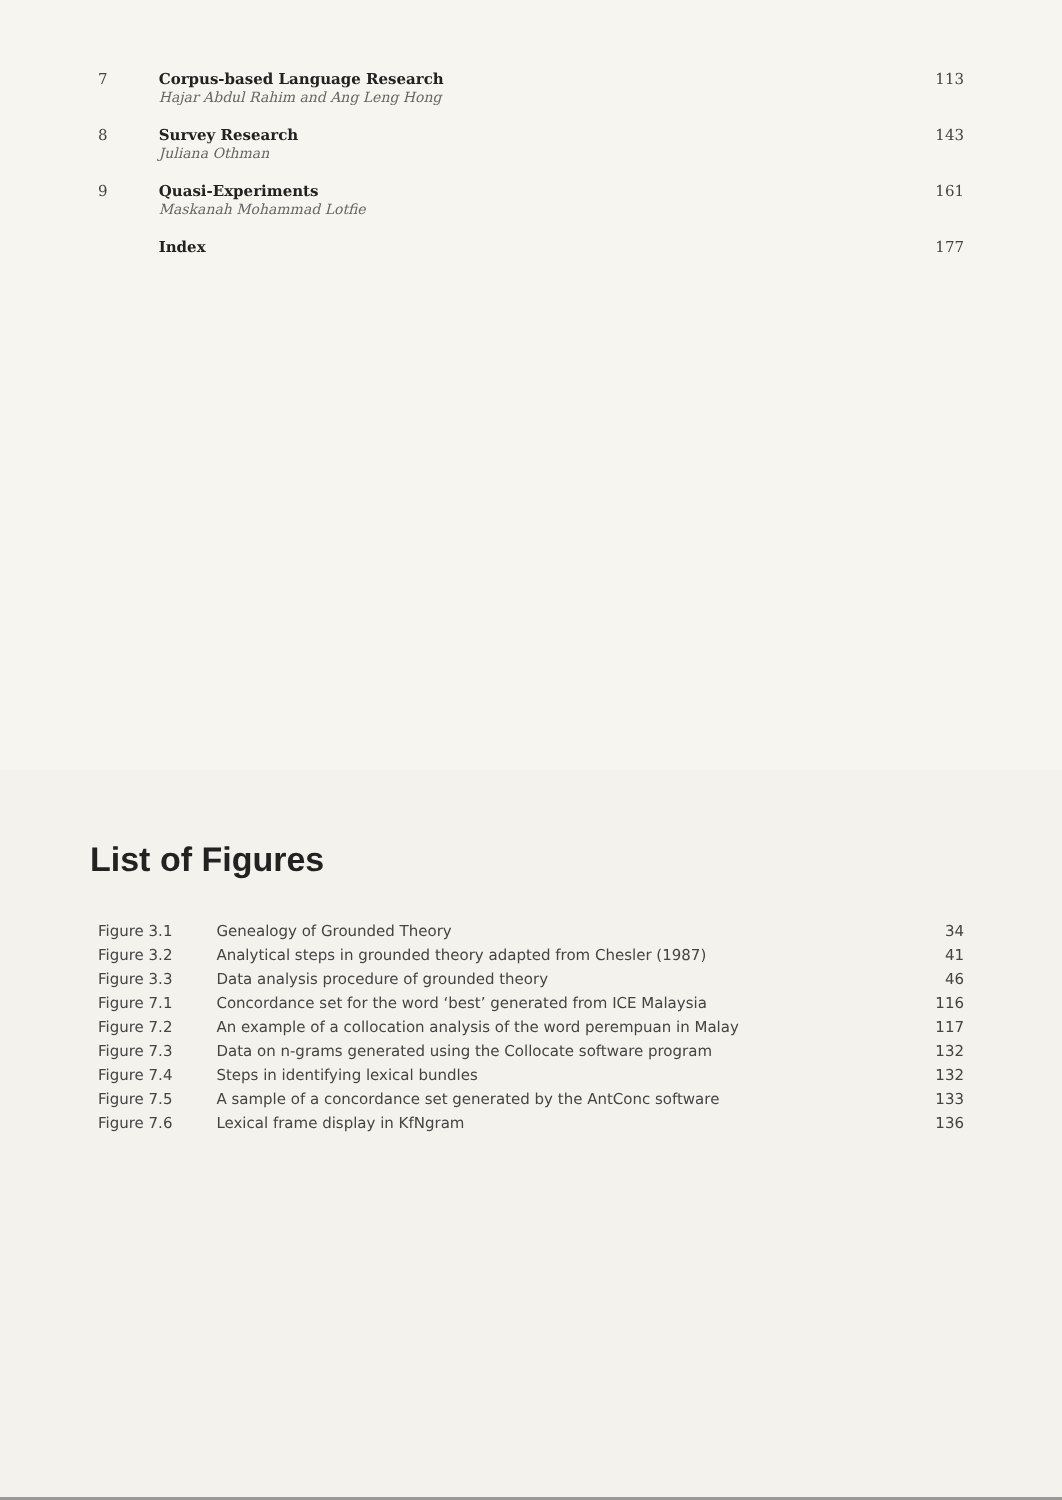| 7 | Corpus-based Language Research Hajar Abdul Rahim and Ang Leng Hong | 113 |
| 8 | Survey Research Juliana Othman | 143 |
| 9 | Quasi-Experiments Maskanah Mohammad Lotfie | 161 |
| | Index | 177 |
List of Figures
| Figure 3.1 | Genealogy of Grounded Theory | 34 |
| Figure 3.2 | Analytical steps in grounded theory adapted from Chesler (1987) | 41 |
| Figure 3.3 | Data analysis procedure of grounded theory | 46 |
| Figure 7.1 | Concordance set for the word ‘best’ generated from ICE Malaysia | 116 |
| Figure 7.2 | An example of a collocation analysis of the word perempuan in Malay | 117 |
| Figure 7.3 | Data on n-grams generated using the Collocate software program | 132 |
| Figure 7.4 | Steps in identifying lexical bundles | 132 |
| Figure 7.5 | A sample of a concordance set generated by the AntConc software | 133 |
| Figure 7.6 | Lexical frame display in KfNgram | 136 |